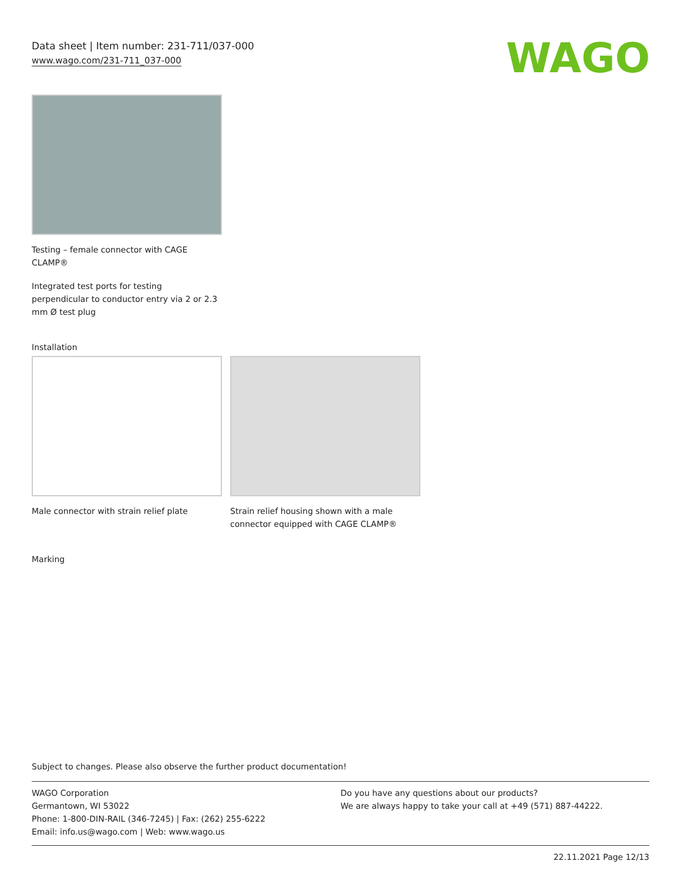Data sheet | Item number: 231-711/037-000
www.wago.com/231-711_037-000
WAGO
Testing – female connector with CAGE CLAMP®
Integrated test ports for testing perpendicular to conductor entry via 2 or 2.3 mm Ø test plug
Installation
Male connector with strain relief plate
Strain relief housing shown with a male connector equipped with CAGE CLAMP®
Marking
Subject to changes. Please also observe the further product documentation!
WAGO Corporation
Germantown, WI 53022
Phone: 1-800-DIN-RAIL (346-7245) | Fax: (262) 255-6222
Email: info.us@wago.com | Web: www.wago.us
Do you have any questions about our products?
We are always happy to take your call at +49 (571) 887-44222.
22.11.2021 Page 12/13